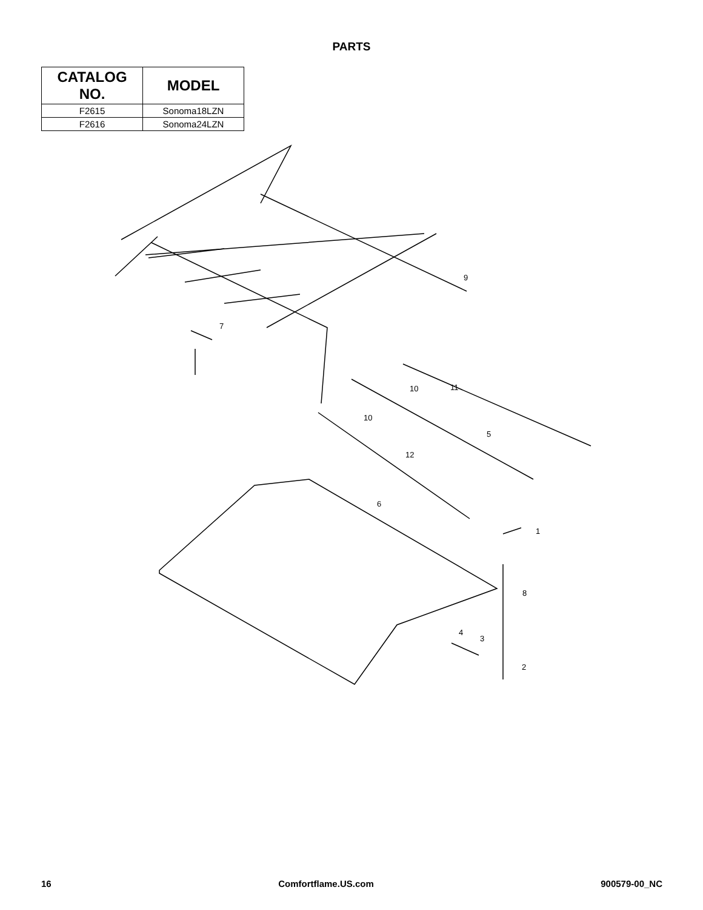PARTS
| CATALOG NO. | MODEL |
| --- | --- |
| F2615 | Sonoma18LZN |
| F2616 | Sonoma24LZN |
9
7
10
11
10
5
12
6
1
8
4
3
2
16 Comfortflame.US.com 900579-00_NC